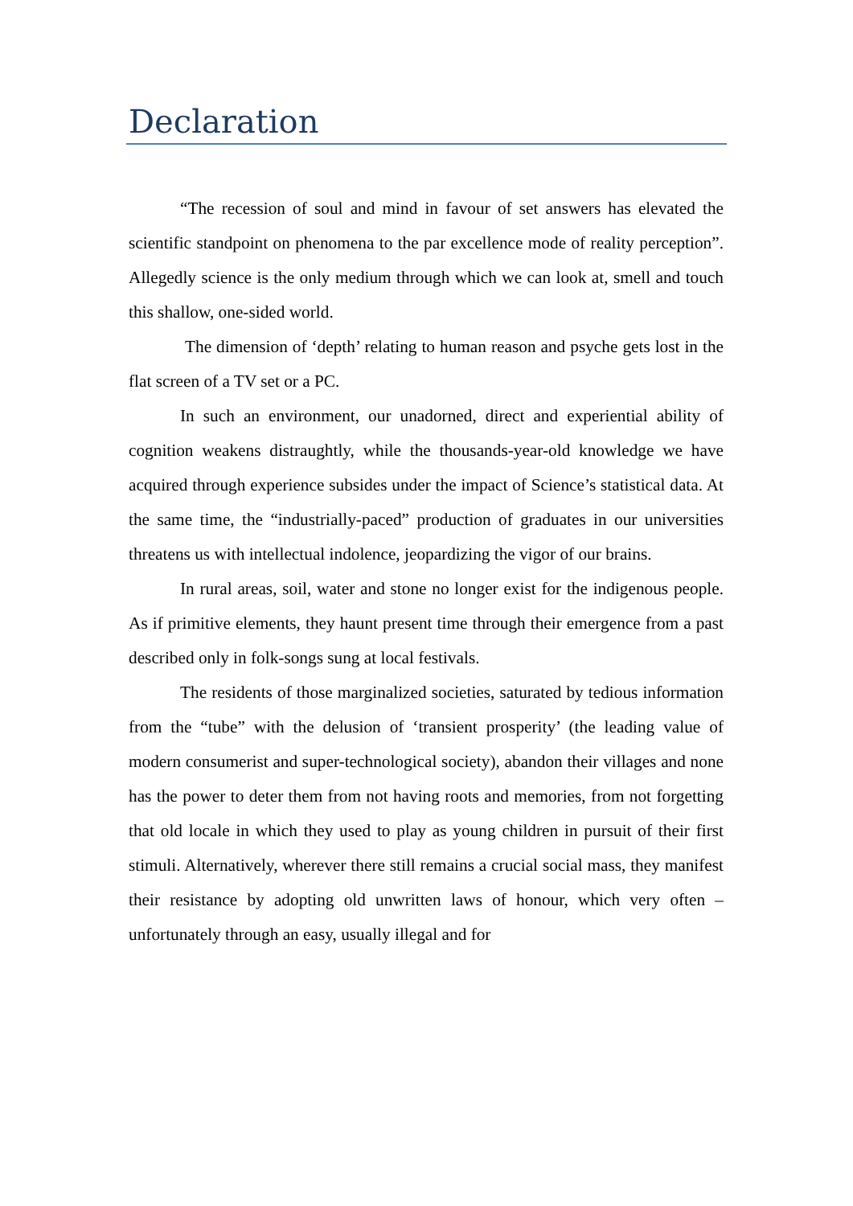Declaration
“The recession of soul and mind in favour of set answers has elevated the scientific standpoint on phenomena to the par excellence mode of reality perception”. Allegedly science is the only medium through which we can look at, smell and touch this shallow, one-sided world.
The dimension of ‘depth’ relating to human reason and psyche gets lost in the flat screen of a TV set or a PC.
In such an environment, our unadorned, direct and experiential ability of cognition weakens distraughtly, while the thousands-year-old knowledge we have acquired through experience subsides under the impact of Science’s statistical data. At the same time, the “industrially-paced” production of graduates in our universities threatens us with intellectual indolence, jeopardizing the vigor of our brains.
In rural areas, soil, water and stone no longer exist for the indigenous people. As if primitive elements, they haunt present time through their emergence from a past described only in folk-songs sung at local festivals.
The residents of those marginalized societies, saturated by tedious information from the “tube” with the delusion of ‘transient prosperity’ (the leading value of modern consumerist and super-technological society), abandon their villages and none has the power to deter them from not having roots and memories, from not forgetting that old locale in which they used to play as young children in pursuit of their first stimuli. Alternatively, wherever there still remains a crucial social mass, they manifest their resistance by adopting old unwritten laws of honour, which very often – unfortunately through an easy, usually illegal and for